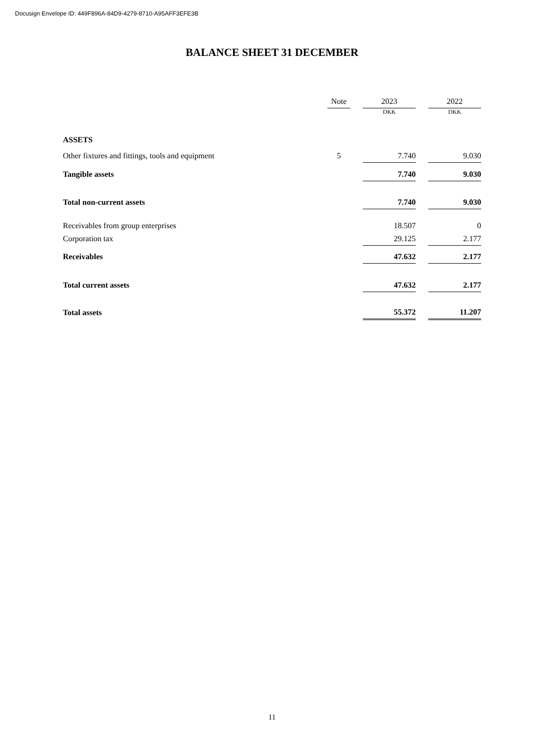Docusign Envelope ID: 449F896A-84D9-4279-8710-A95AFF3EFE3B
BALANCE SHEET 31 DECEMBER
| | Note | | 2023 | | 2022 |
| --- | --- | --- | --- | --- | --- |
| | | | DKK | | DKK |
| ASSETS | | | | | |
| Other fixtures and fittings, tools and equipment | 5 | | 7.740 | | 9.030 |
| Tangible assets | | | 7.740 | | 9.030 |
| Total non-current assets | | | 7.740 | | 9.030 |
| Receivables from group enterprises | | | 18.507 | | 0 |
| Corporation tax | | | 29.125 | | 2.177 |
| Receivables | | | 47.632 | | 2.177 |
| Total current assets | | | 47.632 | | 2.177 |
| Total assets | | | 55.372 | | 11.207 |
11